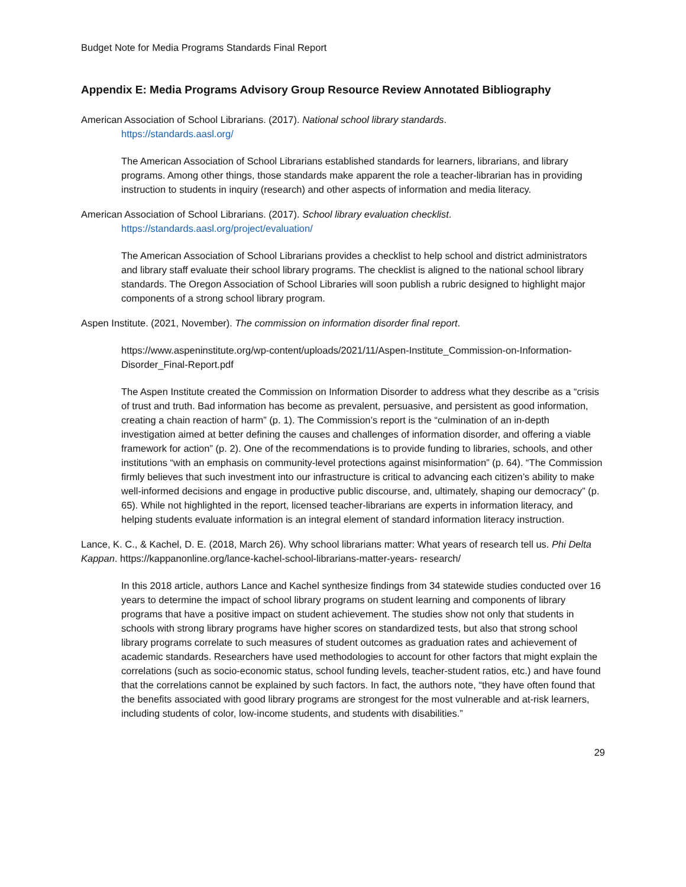Budget Note for Media Programs Standards Final Report
Appendix E: Media Programs Advisory Group Resource Review Annotated Bibliography
American Association of School Librarians. (2017). National school library standards.
https://standards.aasl.org/
The American Association of School Librarians established standards for learners, librarians, and library programs. Among other things, those standards make apparent the role a teacher-librarian has in providing instruction to students in inquiry (research) and other aspects of information and media literacy.
American Association of School Librarians. (2017). School library evaluation checklist.
https://standards.aasl.org/project/evaluation/
The American Association of School Librarians provides a checklist to help school and district administrators and library staff evaluate their school library programs. The checklist is aligned to the national school library standards. The Oregon Association of School Libraries will soon publish a rubric designed to highlight major components of a strong school library program.
Aspen Institute. (2021, November). The commission on information disorder final report.
https://www.aspeninstitute.org/wp-content/uploads/2021/11/Aspen-Institute_Commission-on-Information-Disorder_Final-Report.pdf
The Aspen Institute created the Commission on Information Disorder to address what they describe as a “crisis of trust and truth. Bad information has become as prevalent, persuasive, and persistent as good information, creating a chain reaction of harm” (p. 1). The Commission’s report is the “culmination of an in-depth investigation aimed at better defining the causes and challenges of information disorder, and offering a viable framework for action” (p. 2). One of the recommendations is to provide funding to libraries, schools, and other institutions “with an emphasis on community-level protections against misinformation” (p. 64). “The Commission firmly believes that such investment into our infrastructure is critical to advancing each citizen’s ability to make well-informed decisions and engage in productive public discourse, and, ultimately, shaping our democracy” (p. 65). While not highlighted in the report, licensed teacher-librarians are experts in information literacy, and helping students evaluate information is an integral element of standard information literacy instruction.
Lance, K. C., & Kachel, D. E. (2018, March 26). Why school librarians matter: What years of research tell us. Phi Delta Kappan. https://kappanonline.org/lance-kachel-school-librarians-matter-years- research/
In this 2018 article, authors Lance and Kachel synthesize findings from 34 statewide studies conducted over 16 years to determine the impact of school library programs on student learning and components of library programs that have a positive impact on student achievement. The studies show not only that students in schools with strong library programs have higher scores on standardized tests, but also that strong school library programs correlate to such measures of student outcomes as graduation rates and achievement of academic standards. Researchers have used methodologies to account for other factors that might explain the correlations (such as socio-economic status, school funding levels, teacher-student ratios, etc.) and have found that the correlations cannot be explained by such factors. In fact, the authors note, “they have often found that the benefits associated with good library programs are strongest for the most vulnerable and at-risk learners, including students of color, low-income students, and students with disabilities.”
29